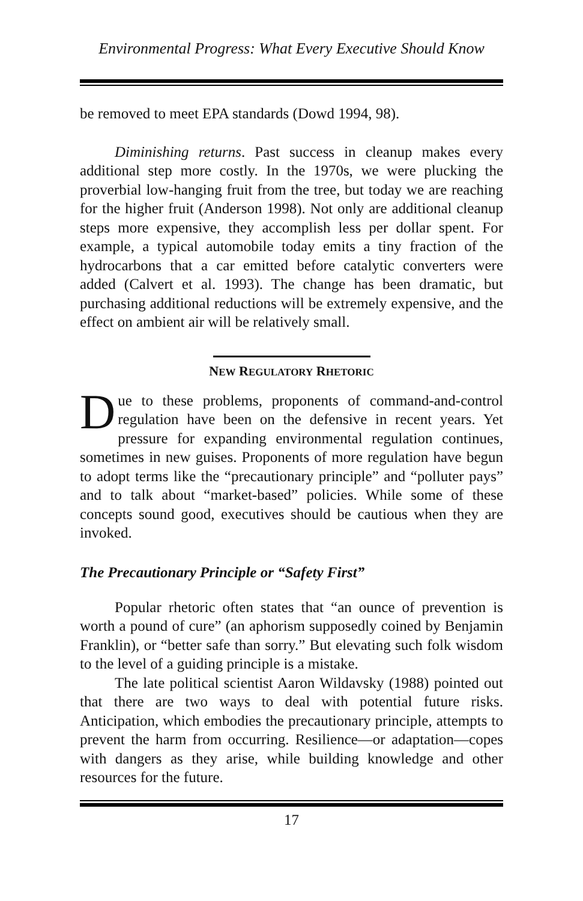Environmental Progress: What Every Executive Should Know
be removed to meet EPA standards (Dowd 1994, 98).
Diminishing returns. Past success in cleanup makes every additional step more costly. In the 1970s, we were plucking the proverbial low-hanging fruit from the tree, but today we are reaching for the higher fruit (Anderson 1998). Not only are additional cleanup steps more expensive, they accomplish less per dollar spent. For example, a typical automobile today emits a tiny fraction of the hydrocarbons that a car emitted before catalytic converters were added (Calvert et al. 1993). The change has been dramatic, but purchasing additional reductions will be extremely expensive, and the effect on ambient air will be relatively small.
NEW REGULATORY RHETORIC
Due to these problems, proponents of command-and-control regulation have been on the defensive in recent years. Yet pressure for expanding environmental regulation continues, sometimes in new guises. Proponents of more regulation have begun to adopt terms like the “precautionary principle” and “polluter pays” and to talk about “market-based” policies. While some of these concepts sound good, executives should be cautious when they are invoked.
The Precautionary Principle or “Safety First”
Popular rhetoric often states that “an ounce of prevention is worth a pound of cure” (an aphorism supposedly coined by Benjamin Franklin), or “better safe than sorry.” But elevating such folk wisdom to the level of a guiding principle is a mistake.
The late political scientist Aaron Wildavsky (1988) pointed out that there are two ways to deal with potential future risks. Anticipation, which embodies the precautionary principle, attempts to prevent the harm from occurring. Resilience—or adaptation—copes with dangers as they arise, while building knowledge and other resources for the future.
17